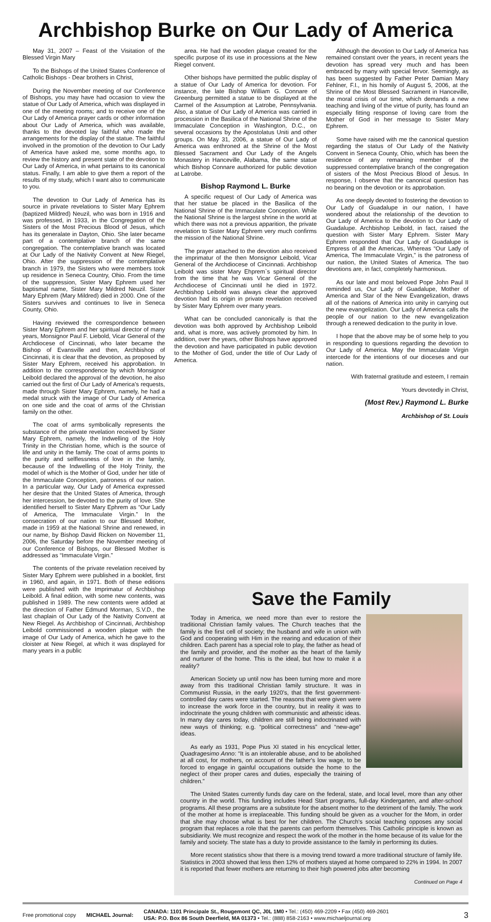Archbishop Burke on Our Lady of America
May 31, 2007 – Feast of the Visitation of the Blessed Virgin Mary
To the Bishops of the United States Conference of Catholic Bishops - Dear brothers in Christ,
During the November meeting of our Conference of Bishops, you may have had occasion to view the statue of Our Lady of America, which was displayed in one of the meeting rooms; and to receive one of the Our Lady of America prayer cards or other information about Our Lady of America, which was available, thanks to the devoted lay faithful who made the arrangements for the display of the statue. The faithful involved in the promotion of the devotion to Our Lady of America have asked me, some months ago, to review the history and present state of the devotion to Our Lady of America, in what pertains to its canonical status. Finally, I am able to give them a report of the results of my study, which I want also to communicate to you.
The devotion to Our Lady of America has its source in private revelations to Sister Mary Ephrem (baptized Mildred) Neuzil, who was born in 1916 and was professed, in 1933, in the Congregation of the Sisters of the Most Precious Blood of Jesus, which has its generalate in Dayton, Ohio. She later became part of a contemplative branch of the same congregation. The contemplative branch was located at Our Lady of the Nativity Convent at New Riegel, Ohio. After the suppression of the contemplative branch in 1979, the Sisters who were members took up residence in Seneca Country, Ohio. From the time of the suppression, Sister Mary Ephrem used her baptismal name, Sister Mary Mildred Neuzil. Sister Mary Ephrem (Mary Mildred) died in 2000. One of the Sisters survives and continues to live in Seneca County, Ohio.
Having reviewed the correspondence between Sister Mary Ephrem and her spiritual director of many years, Monsignor Paul F. Liebold, Vicar General of the Archdiocese of Cincinnati, who later became the Bishop of Evansville and then, Archbishop of Cincinnati, it is clear that the devotion, as proposed by Sister Mary Ephrem, received his approbation. In addition to the correspondence by which Monsignor Leibold declared the approval of the devotion, he also carried out the first of Our Lady of America's requests, made through Sister Mary Ephrem, namely, he had a medal struck with the image of Our Lady of America on one side and the coat of arms of the Christian family on the other.
The coat of arms symbolically represents the substance of the private revelation received by Sister Mary Ephrem, namely, the Indwelling of the Holy Trinity in the Christian home, which is the source of life and unity in the family. The coat of arms points to the purity and selflessness of love in the family, because of the Indwelling of the Holy Trinity, the model of which is the Mother of God, under her title of the Immaculate Conception, patroness of our nation. In a particular way, Our Lady of America expressed her desire that the United States of America, through her intercession, be devoted to the purity of love. She identified herself to Sister Mary Ephrem as “Our Lady of America, The Immaculate Virgin.” In the consecration of our nation to our Blessed Mother, made in 1959 at the National Shrine and renewed, in our name, by Bishop David Ricken on November 11, 2006, the Saturday before the November meeting of our Conference of Bishops, our Blessed Mother is addressed as “Immaculate Virgin.”
The contents of the private revelation received by Sister Mary Ephrem were published in a booklet, first in 1960, and again, in 1971. Both of these editions were published with the Imprimatur of Archbishop Leibold. A final edition, with some new contents, was published in 1989. The new contents were added at the direction of Father Edmund Morman, S.V.D., the last chaplain of Our Lady of the Nativity Convent at New Riegel. As Archbishop of Cincinnati, Archbishop Leibold commissioned a wooden plaque with the image of Our Lady of America, which he gave to the cloister at New Riegel, at which it was displayed for many years in a public
area. He had the wooden plaque created for the specific purpose of its use in processions at the New Riegel convent.
Other bishops have permitted the public display of a statue of Our Lady of America for devotion. For instance, the late Bishop William G. Connare of Greenburg permitted a statue to be displayed at the Carmel of the Assumption at Latrobe, Pennsylvania. Also, a statue of Our Lady of America was carried in procession in the Basilica of the National Shrine of the Immaculate Conception in Washington, D.C., on several occasions by the Apostolatus Uniti and other groups. On May 31, 2006, a statue of Our Lady of America was enthroned at the Shrine of the Most Blessed Sacrament and Our Lady of the Angels Monastery in Hanceville, Alabama, the same statue which Bishop Connare authorized for public devotion at Latrobe.
Bishop Raymond L. Burke
A specific request of Our Lady of America was that her statue be placed in the Basilica of the National Shrine of the Immaculate Conception. While the National Shrine is the largest shrine in the world at which there was not a previous apparition, the private revelation to Sister Mary Ephrem very much confirms the mission of the National Shrine.
The prayer attached to the devotion also received the imprimatur of the then Monsignor Leibold, Vicar General of the Archdiocese of Cincinnati. Archbishop Leibold was sister Mary Ehprem`s spiritual director from the time that he was Vicar General of the Archdiocese of Cincinnati until he died in 1972. Archbishop Leibold was always clear the approved devotion had its origin in private revelation received by Sister Mary Ephrem over many years.
What can be concluded canonically is that the devotion was both approved by Archbishop Leibold and, what is more, was actively promoted by him. In addition, over the years, other Bishops have approved the devotion and have participated in public devotion to the Mother of God, under the title of Our Lady of America.
Although the devotion to Our Lady of America has remained constant over the years, in recent years the devotion has spread very much and has been embraced by many with special fervor. Seemingly, as has been suggested by Father Peter Damian Mary Fehlner, F.I., in his homily of August 5, 2006, at the Shrine of the Most Blessed Sacrament in Hanceville, the moral crisis of our time, which demands a new teaching and living of the virtue of purity, has found an especially fitting response of loving care from the Mother of God in her message to Sister Mary Ephrem.
Some have raised with me the canonical question regarding the status of Our Lady of the Nativity Convent in Seneca County, Ohio, which has been the residence of any remaining member of the suppressed contemplative branch of the congregation of sisters of the Most Precious Blood of Jesus. In response, I observe that the canonical question has no bearing on the devotion or its approbation.
As one deeply devoted to fostering the devotion to Our Lady of Guadalupe in our nation, I have wondered about the relationship of the devotion to Our Lady of America to the devotion to Our Lady of Guadalupe. Archbishop Leibold, in fact, raised the question with Sister Mary Ephrem. Sister Mary Ephrem responded that Our Lady of Guadalupe is Empress of all the Americas, Whereas “Our Lady of America, The Immaculate Virgin,” is the patroness of our nation, the United States of America. The two devotions are, in fact, completely harmonious.
As our late and most beloved Pope John Paul II reminded us, Our Lady of Guadalupe, Mother of America and Star of the New Evangelization, draws all of the nations of America into unity in carrying out the new evangelization. Our Lady of America calls the people of our nation to the new evangelization through a renewed dedication to the purity in love.
I hope that the above may be of some help to you in responding to questions regarding the devotion to Our Lady of America. May the Immaculate Virgin intercede for the intentions of our dioceses and our nation.
With fraternal gratitude and esteem, I remain
Yours devotedly in Christ,
(Most Rev.) Raymond L. Burke
Archbishop of St. Louis
Save the Family
Today in America, we need more than ever to restore the traditional Christian family values. The Church teaches that the family is the first cell of society; the husband and wife in union with God and cooperating with Him in the rearing and education of their children. Each parent has a special role to play, the father as head of the family and provider, and the mother as the heart of the family and nurturer of the home. This is the ideal, but how to make it a reality?
American Society up until now has been turning more and more away from this traditional Christian family structure. It was in Communist Russia, in the early 1920's, that the first government-controlled day cares were started. The reasons that were given were to increase the work force in the country, but in reality it was to indoctrinate the young children with communistic and atheistic ideas. In many day cares today, children are still being indoctrinated with new ways of thinking; e.g. “political correctness” and “new-age” ideas.
As early as 1931, Pope Pius XI stated in his encyclical letter, Quadragesimo Anno: “It is an intolerable abuse, and to be abolished at all cost, for mothers, on account of the father's low wage, to be forced to engage in gainful occupations outside the home to the neglect of their proper cares and duties, especially the training of children.”
The United States currently funds day care on the federal, state, and local level, more than any other country in the world. This funding includes Head Start programs, full-day Kindergarten, and after-school programs. All these programs are a substitute for the absent mother to the detriment of the family. The work of the mother at home is irreplaceable. This funding should be given as a voucher for the Mom, in order that she may choose what is best for her children. The Church's social teaching opposes any social program that replaces a role that the parents can perform themselves. This Catholic principle is known as subsidiarity. We must recognize and respect the work of the mother in the home because of its value for the family and society. The state has a duty to provide assistance to the family in performing its duties.
More recent statistics show that there is a moving trend toward a more traditional structure of family life. Statistics in 2003 showed that less then 12% of mothers stayed at home compared to 22% in 1994. In 2007 it is reported that fewer mothers are returning to their high powered jobs after becoming
Continued on Page 4
Free promotional copy MICHAEL Journal: CANADA: 1101 Principale St., Rougemont QC, J0L 1M0 • Tel.: (450) 469-2209 • Fax (450) 469-2601
USA: P.O. Box 86 South Deerfield, MA 01373 • Tel.: (888) 858-2163 • www.michaeljournal.org 3